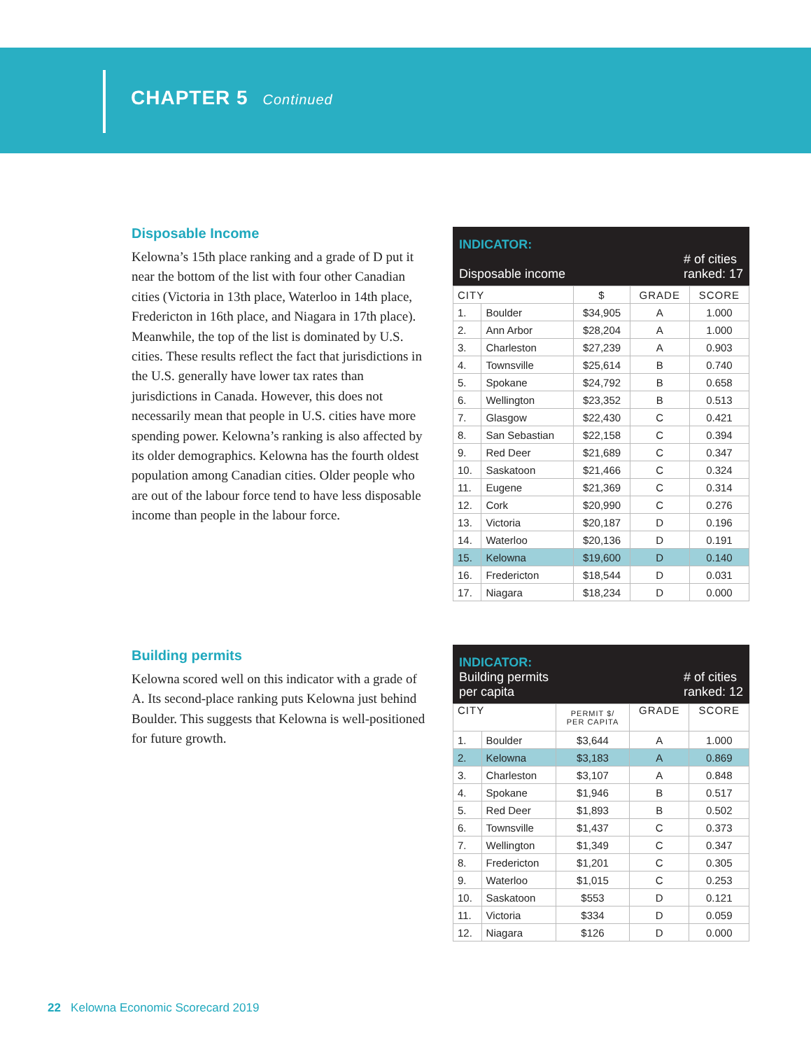CHAPTER 5 Continued
Disposable Income
Kelowna’s 15th place ranking and a grade of D put it near the bottom of the list with four other Canadian cities (Victoria in 13th place, Waterloo in 14th place, Fredericton in 16th place, and Niagara in 17th place). Meanwhile, the top of the list is dominated by U.S. cities. These results reflect the fact that jurisdictions in the U.S. generally have lower tax rates than jurisdictions in Canada. However, this does not necessarily mean that people in U.S. cities have more spending power. Kelowna’s ranking is also affected by its older demographics. Kelowna has the fourth oldest population among Canadian cities. Older people who are out of the labour force tend to have less disposable income than people in the labour force.
INDICATOR:
Disposable income
# of cities
ranked: 17
| CITY | | $ | GRADE | SCORE |
| --- | --- | --- | --- | --- |
| 1. | Boulder | $34,905 | A | 1.000 |
| 2. | Ann Arbor | $28,204 | A | 1.000 |
| 3. | Charleston | $27,239 | A | 0.903 |
| 4. | Townsville | $25,614 | B | 0.740 |
| 5. | Spokane | $24,792 | B | 0.658 |
| 6. | Wellington | $23,352 | B | 0.513 |
| 7. | Glasgow | $22,430 | C | 0.421 |
| 8. | San Sebastian | $22,158 | C | 0.394 |
| 9. | Red Deer | $21,689 | C | 0.347 |
| 10. | Saskatoon | $21,466 | C | 0.324 |
| 11. | Eugene | $21,369 | C | 0.314 |
| 12. | Cork | $20,990 | C | 0.276 |
| 13. | Victoria | $20,187 | D | 0.196 |
| 14. | Waterloo | $20,136 | D | 0.191 |
| 15. | Kelowna | $19,600 | D | 0.140 |
| 16. | Fredericton | $18,544 | D | 0.031 |
| 17. | Niagara | $18,234 | D | 0.000 |
Building permits
Kelowna scored well on this indicator with a grade of A. Its second-place ranking puts Kelowna just behind Boulder. This suggests that Kelowna is well-positioned for future growth.
INDICATOR:
Building permits
per capita
# of cities
ranked: 12
| CITY | | PERMIT $/ PER CAPITA | GRADE | SCORE |
| --- | --- | --- | --- | --- |
| 1. | Boulder | $3,644 | A | 1.000 |
| 2. | Kelowna | $3,183 | A | 0.869 |
| 3. | Charleston | $3,107 | A | 0.848 |
| 4. | Spokane | $1,946 | B | 0.517 |
| 5. | Red Deer | $1,893 | B | 0.502 |
| 6. | Townsville | $1,437 | C | 0.373 |
| 7. | Wellington | $1,349 | C | 0.347 |
| 8. | Fredericton | $1,201 | C | 0.305 |
| 9. | Waterloo | $1,015 | C | 0.253 |
| 10. | Saskatoon | $553 | D | 0.121 |
| 11. | Victoria | $334 | D | 0.059 |
| 12. | Niagara | $126 | D | 0.000 |
22 Kelowna Economic Scorecard 2019